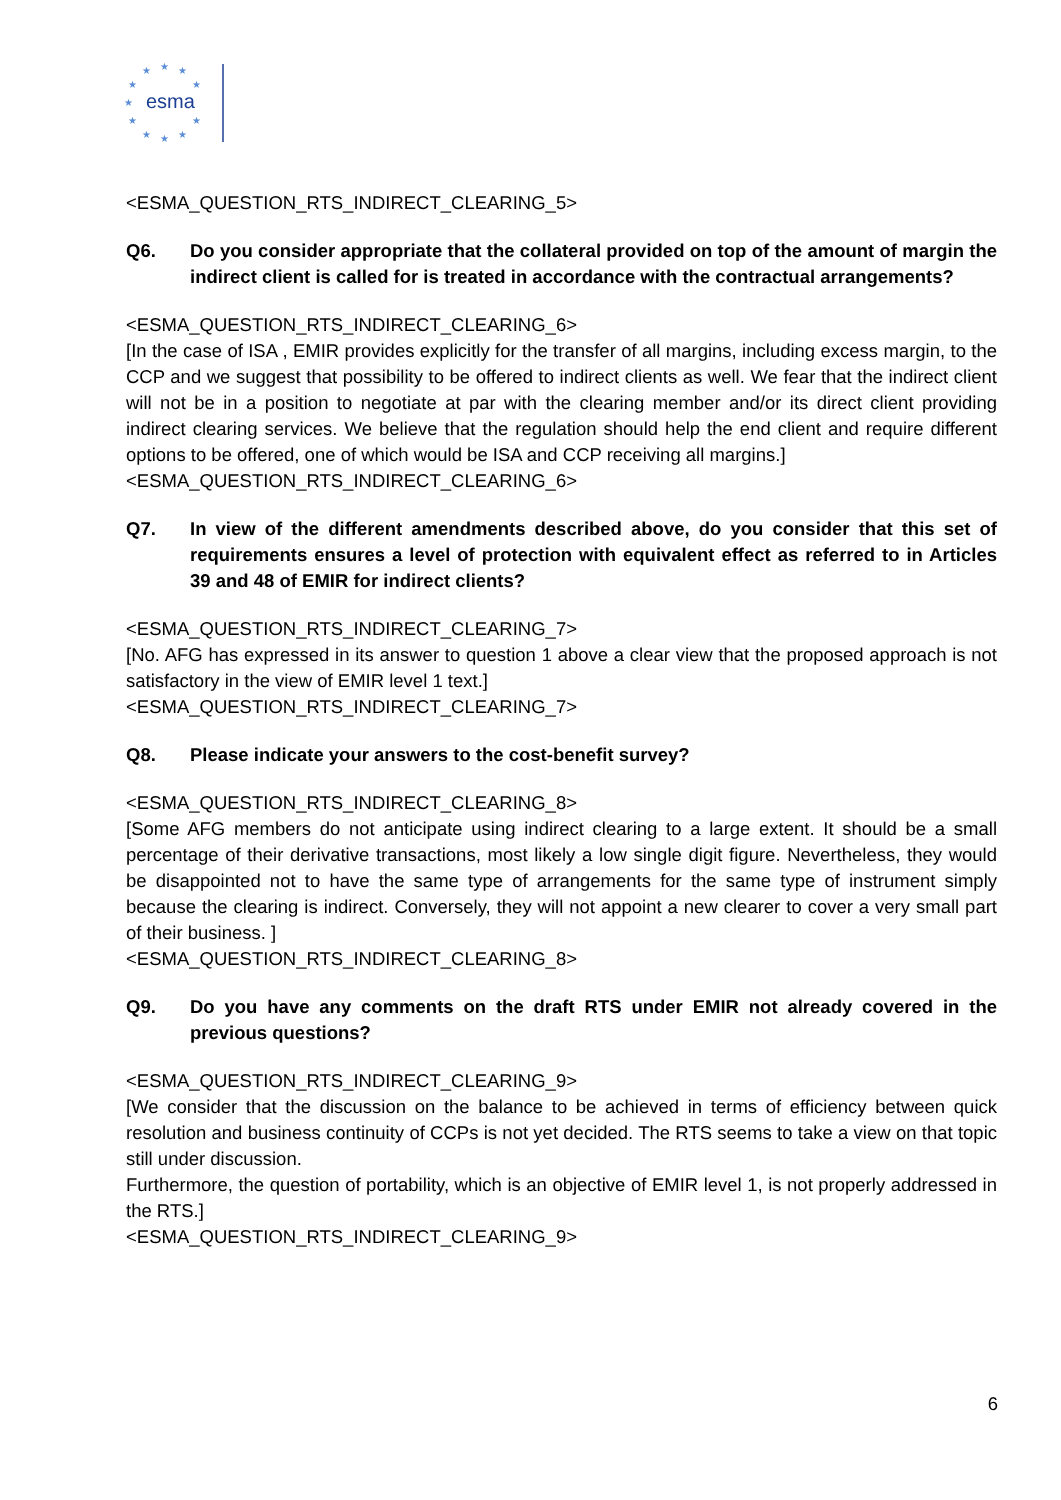★
★
★
★
★
★
★
★
★
★
★
esma
<ESMA_QUESTION_RTS_INDIRECT_CLEARING_5>
Q6. Do you consider appropriate that the collateral provided on top of the amount of margin the indirect client is called for is treated in accordance with the contractual arrangements?
<ESMA_QUESTION_RTS_INDIRECT_CLEARING_6>
[In the case of ISA , EMIR provides explicitly for the transfer of all margins, including excess margin, to the CCP and we suggest that possibility to be offered to indirect clients as well. We fear that the indirect client will not be in a position to negotiate at par with the clearing member and/or its direct client providing indirect clearing services. We believe that the regulation should help the end client and require different options to be offered, one of which would be ISA and CCP receiving all margins.]
<ESMA_QUESTION_RTS_INDIRECT_CLEARING_6>
Q7. In view of the different amendments described above, do you consider that this set of requirements ensures a level of protection with equivalent effect as referred to in Articles 39 and 48 of EMIR for indirect clients?
<ESMA_QUESTION_RTS_INDIRECT_CLEARING_7>
[No. AFG has expressed in its answer to question 1 above a clear view that the proposed approach is not satisfactory in the view of EMIR level 1 text.]
<ESMA_QUESTION_RTS_INDIRECT_CLEARING_7>
Q8. Please indicate your answers to the cost-benefit survey?
<ESMA_QUESTION_RTS_INDIRECT_CLEARING_8>
[Some AFG members do not anticipate using indirect clearing to a large extent. It should be a small percentage of their derivative transactions, most likely a low single digit figure. Nevertheless, they would be disappointed not to have the same type of arrangements for the same type of instrument simply because the clearing is indirect. Conversely, they will not appoint a new clearer to cover a very small part of their business. ]
<ESMA_QUESTION_RTS_INDIRECT_CLEARING_8>
Q9. Do you have any comments on the draft RTS under EMIR not already covered in the previous questions?
<ESMA_QUESTION_RTS_INDIRECT_CLEARING_9>
[We consider that the discussion on the balance to be achieved in terms of efficiency between quick resolution and business continuity of CCPs is not yet decided. The RTS seems to take a view on that topic still under discussion.
Furthermore, the question of portability, which is an objective of EMIR level 1, is not properly addressed in the RTS.]
<ESMA_QUESTION_RTS_INDIRECT_CLEARING_9>
6